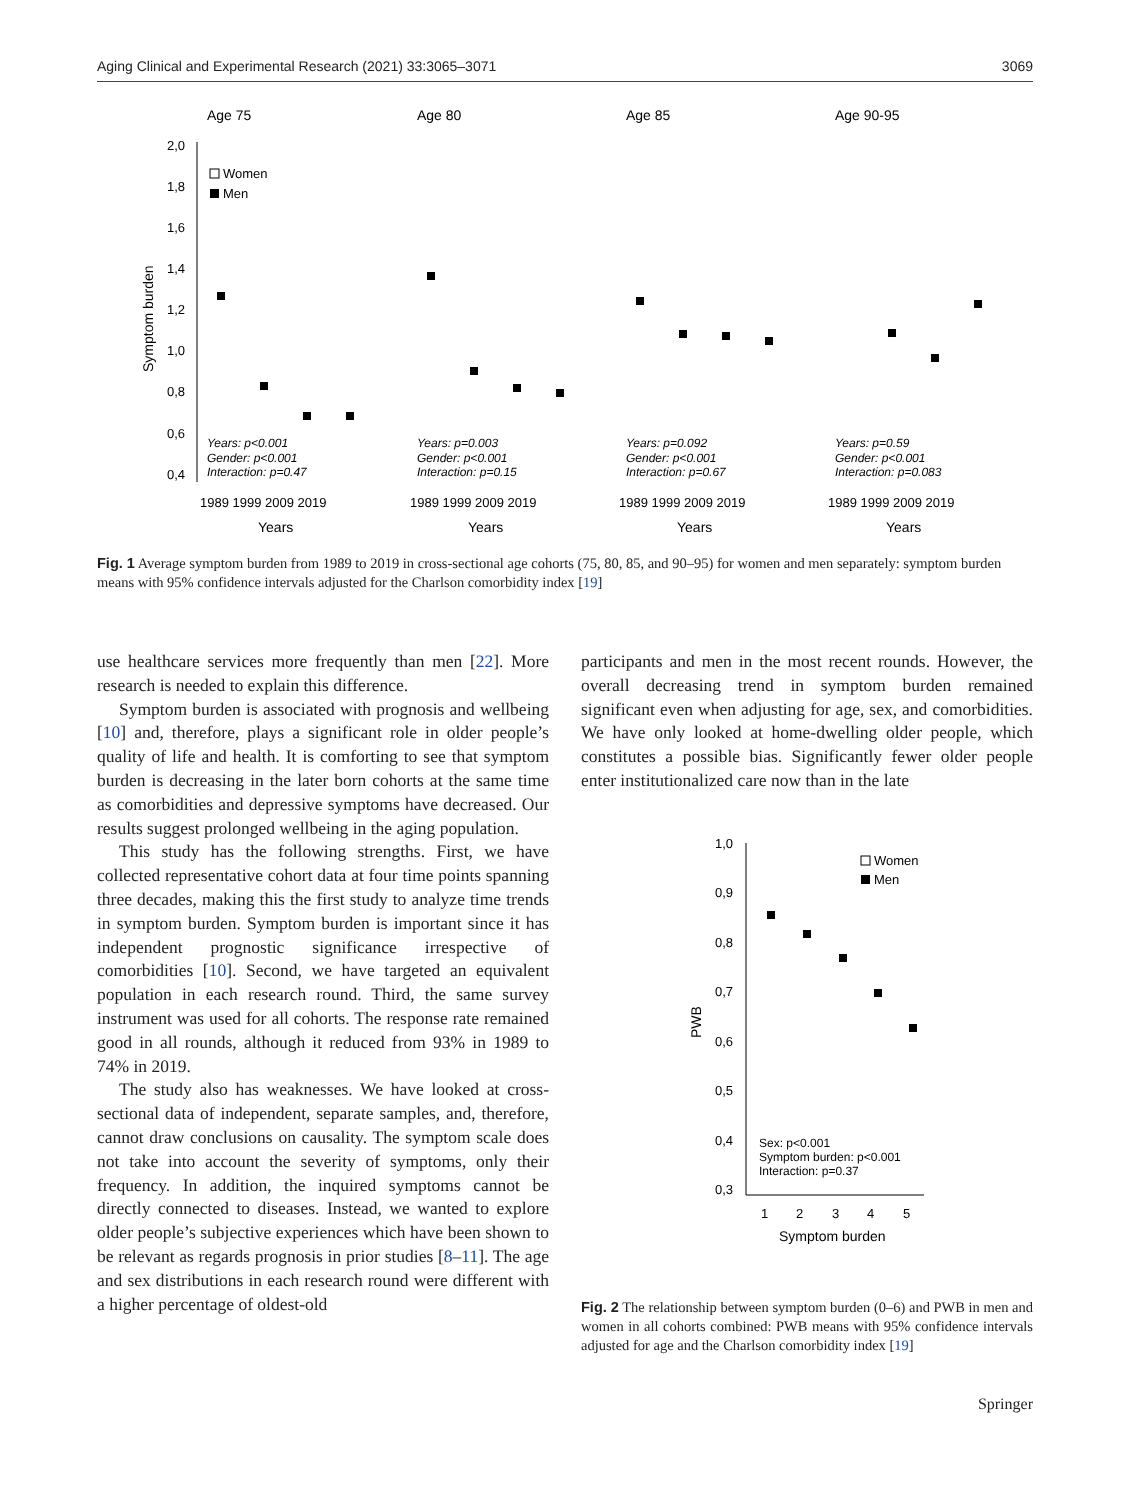Aging Clinical and Experimental Research (2021) 33:3065–3071 3069
Age 75
Age 80
Age 85
Age 90-95
2,0
1,8
1,6
1,4
1,2
1,0
0,8
0,6
0,4
Symptom burden
Women
Men
Years: p<0.001
Gender: p<0.001
Interaction: p=0.47
Years: p=0.003
Gender: p<0.001
Interaction: p=0.15
Years: p=0.092
Gender: p<0.001
Interaction: p=0.67
Years: p=0.59
Gender: p<0.001
Interaction: p=0.083
1989 1999 2009 2019
1989 1999 2009 2019
1989 1999 2009 2019
1989 1999 2009 2019
Years
Years
Years
Years
Fig. 1 Average symptom burden from 1989 to 2019 in cross-sectional age cohorts (75, 80, 85, and 90–95) for women and men separately: symptom burden means with 95% confidence intervals adjusted for the Charlson comorbidity index [19]
use healthcare services more frequently than men [22]. More research is needed to explain this difference.
Symptom burden is associated with prognosis and wellbeing [10] and, therefore, plays a significant role in older people’s quality of life and health. It is comforting to see that symptom burden is decreasing in the later born cohorts at the same time as comorbidities and depressive symptoms have decreased. Our results suggest prolonged wellbeing in the aging population.
This study has the following strengths. First, we have collected representative cohort data at four time points spanning three decades, making this the first study to analyze time trends in symptom burden. Symptom burden is important since it has independent prognostic significance irrespective of comorbidities [10]. Second, we have targeted an equivalent population in each research round. Third, the same survey instrument was used for all cohorts. The response rate remained good in all rounds, although it reduced from 93% in 1989 to 74% in 2019.
The study also has weaknesses. We have looked at cross-sectional data of independent, separate samples, and, therefore, cannot draw conclusions on causality. The symptom scale does not take into account the severity of symptoms, only their frequency. In addition, the inquired symptoms cannot be directly connected to diseases. Instead, we wanted to explore older people’s subjective experiences which have been shown to be relevant as regards prognosis in prior studies [8–11]. The age and sex distributions in each research round were different with a higher percentage of oldest-old
participants and men in the most recent rounds. However, the overall decreasing trend in symptom burden remained significant even when adjusting for age, sex, and comorbidities. We have only looked at home-dwelling older people, which constitutes a possible bias. Significantly fewer older people enter institutionalized care now than in the late
1,0
0,9
0,8
0,7
0,6
0,5
0,4
0,3
PWB
Women
Men
Sex: p<0.001
Symptom burden: p<0.001
Interaction: p=0.37
1
2
3
4
5
Symptom burden
Fig. 2 The relationship between symptom burden (0–6) and PWB in men and women in all cohorts combined: PWB means with 95% confidence intervals adjusted for age and the Charlson comorbidity index [19]
Springer